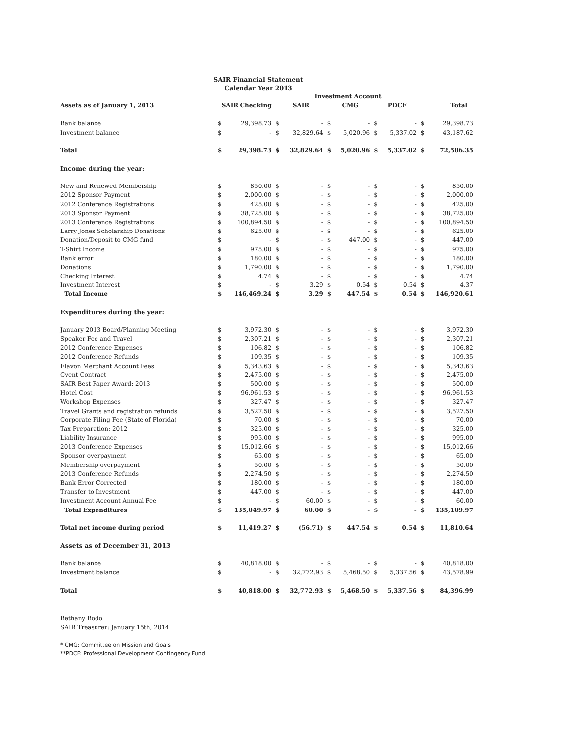SAIR Financial Statement
Calendar Year 2013
| | | | Investment Account | | | | | | | |
| --- | --- | --- | --- | --- | --- | --- | --- | --- | --- | --- |
| Assets as of January 1, 2013 | SAIR Checking | | SAIR | | CMG | | PDCF | | Total | |
| Bank balance | $ | 29,398.73 | $ | - | $ | - | $ | - | $ | 29,398.73 |
| Investment balance | $ | - | $ | 32,829.64 | $ | 5,020.96 | $ | 5,337.02 | $ | 43,187.62 |
| Total | $ | 29,398.73 | $ | 32,829.64 | $ | 5,020.96 | $ | 5,337.02 | $ | 72,586.35 |
| Income during the year: | | | | | | | | | | |
| New and Renewed Membership | $ | 850.00 | $ | - | $ | - | $ | - | $ | 850.00 |
| 2012 Sponsor Payment | $ | 2,000.00 | $ | - | $ | - | $ | - | $ | 2,000.00 |
| 2012 Conference Registrations | $ | 425.00 | $ | - | $ | - | $ | - | $ | 425.00 |
| 2013 Sponsor Payment | $ | 38,725.00 | $ | - | $ | - | $ | - | $ | 38,725.00 |
| 2013 Conference Registrations | $ | 100,894.50 | $ | - | $ | - | $ | - | $ | 100,894.50 |
| Larry Jones Scholarship Donations | $ | 625.00 | $ | - | $ | - | $ | - | $ | 625.00 |
| Donation/Deposit to CMG fund | $ | - | $ | - | $ | 447.00 | $ | - | $ | 447.00 |
| T-Shirt Income | $ | 975.00 | $ | - | $ | - | $ | - | $ | 975.00 |
| Bank error | $ | 180.00 | $ | - | $ | - | $ | - | $ | 180.00 |
| Donations | $ | 1,790.00 | $ | - | $ | - | $ | - | $ | 1,790.00 |
| Checking Interest | $ | 4.74 | $ | - | $ | - | $ | - | $ | 4.74 |
| Investment Interest | $ | - | $ | 3.29 | $ | 0.54 | $ | 0.54 | $ | 4.37 |
| Total Income | $ | 146,469.24 | $ | 3.29 | $ | 447.54 | $ | 0.54 | $ | 146,920.61 |
| Expenditures during the year: | | | | | | | | | | |
| January 2013 Board/Planning Meeting | $ | 3,972.30 | $ | - | $ | - | $ | - | $ | 3,972.30 |
| Speaker Fee and Travel | $ | 2,307.21 | $ | - | $ | - | $ | - | $ | 2,307.21 |
| 2012 Conference Expenses | $ | 106.82 | $ | - | $ | - | $ | - | $ | 106.82 |
| 2012 Conference Refunds | $ | 109.35 | $ | - | $ | - | $ | - | $ | 109.35 |
| Elavon Merchant Account Fees | $ | 5,343.63 | $ | - | $ | - | $ | - | $ | 5,343.63 |
| Cvent Contract | $ | 2,475.00 | $ | - | $ | - | $ | - | $ | 2,475.00 |
| SAIR Best Paper Award: 2013 | $ | 500.00 | $ | - | $ | - | $ | - | $ | 500.00 |
| Hotel Cost | $ | 96,961.53 | $ | - | $ | - | $ | - | $ | 96,961.53 |
| Workshop Expenses | $ | 327.47 | $ | - | $ | - | $ | - | $ | 327.47 |
| Travel Grants and registration refunds | $ | 3,527.50 | $ | - | $ | - | $ | - | $ | 3,527.50 |
| Corporate Filing Fee (State of Florida) | $ | 70.00 | $ | - | $ | - | $ | - | $ | 70.00 |
| Tax Preparation: 2012 | $ | 325.00 | $ | - | $ | - | $ | - | $ | 325.00 |
| Liability Insurance | $ | 995.00 | $ | - | $ | - | $ | - | $ | 995.00 |
| 2013 Conference Expenses | $ | 15,012.66 | $ | - | $ | - | $ | - | $ | 15,012.66 |
| Sponsor overpayment | $ | 65.00 | $ | - | $ | - | $ | - | $ | 65.00 |
| Membership overpayment | $ | 50.00 | $ | - | $ | - | $ | - | $ | 50.00 |
| 2013 Conference Refunds | $ | 2,274.50 | $ | - | $ | - | $ | - | $ | 2,274.50 |
| Bank Error Corrected | $ | 180.00 | $ | - | $ | - | $ | - | $ | 180.00 |
| Transfer to Investment | $ | 447.00 | $ | - | $ | - | $ | - | $ | 447.00 |
| Investment Account Annual Fee | $ | - | $ | 60.00 | $ | - | $ | - | $ | 60.00 |
| Total Expenditures | $ | 135,049.97 | $ | 60.00 | $ | - | $ | - | $ | 135,109.97 |
| Total net income during period | $ | 11,419.27 | $ | (56.71) | $ | 447.54 | $ | 0.54 | $ | 11,810.64 |
| Assets as of December 31, 2013 | | | | | | | | | | |
| Bank balance | $ | 40,818.00 | $ | - | $ | - | $ | - | $ | 40,818.00 |
| Investment balance | $ | - | $ | 32,772.93 | $ | 5,468.50 | $ | 5,337.56 | $ | 43,578.99 |
| Total | $ | 40,818.00 | $ | 32,772.93 | $ | 5,468.50 | $ | 5,337.56 | $ | 84,396.99 |
Bethany Bodo
SAIR Treasurer: January 15th, 2014
* CMG: Committee on Mission and Goals
**PDCF: Professional Development Contingency Fund